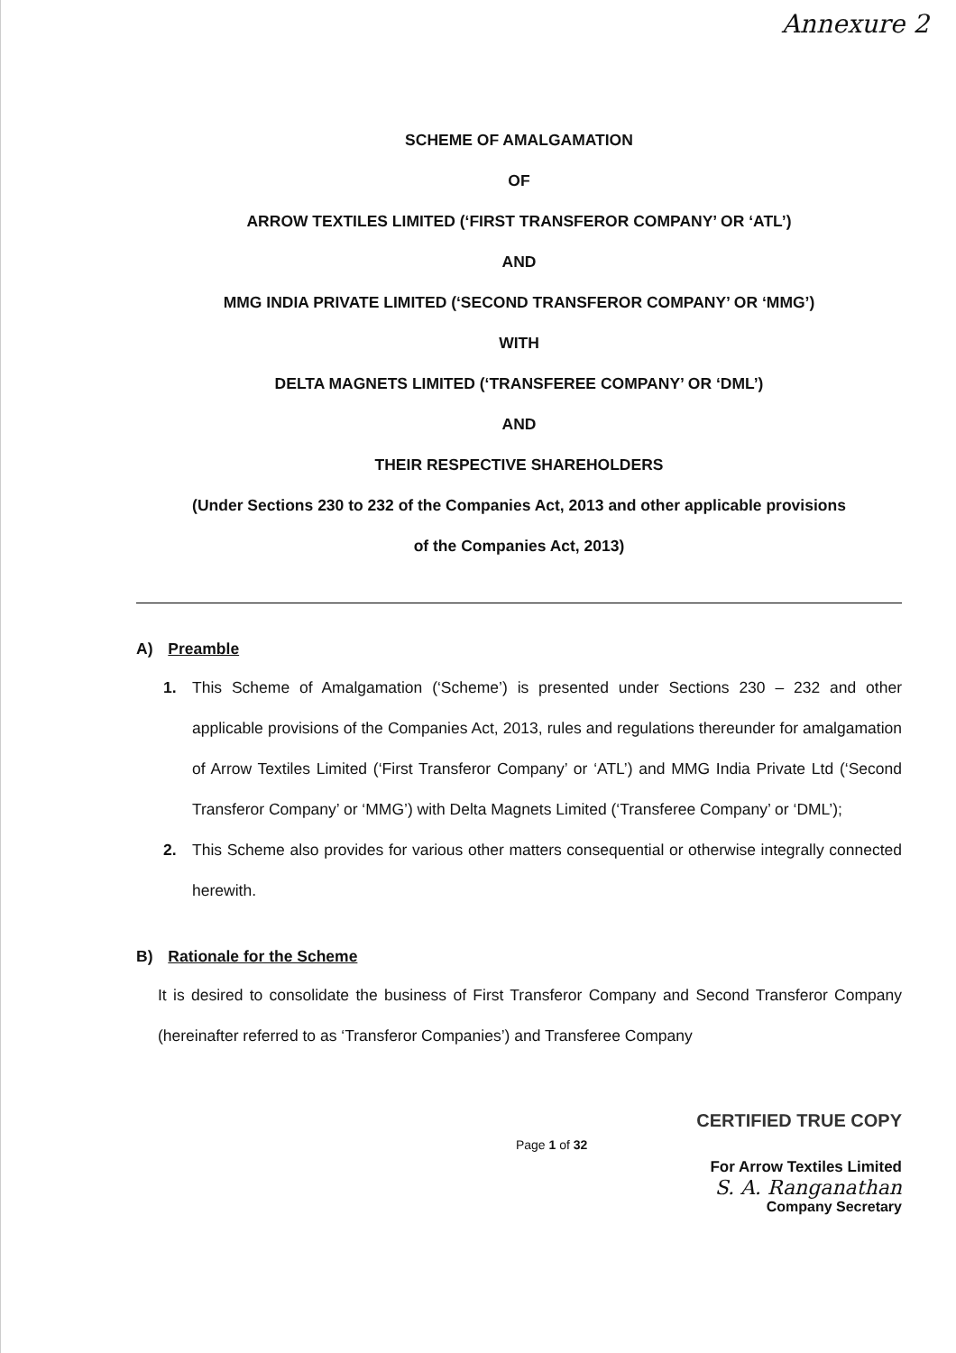Annexure 2
SCHEME OF AMALGAMATION
OF
ARROW TEXTILES LIMITED (‘FIRST TRANSFEROR COMPANY’ OR ‘ATL’)
AND
MMG INDIA PRIVATE LIMITED (‘SECOND TRANSFEROR COMPANY’ OR ‘MMG’)
WITH
DELTA MAGNETS LIMITED (‘TRANSFEREE COMPANY’ OR ‘DML’)
AND
THEIR RESPECTIVE SHAREHOLDERS
(Under Sections 230 to 232 of the Companies Act, 2013 and other applicable provisions
of the Companies Act, 2013)
A) Preamble
1. This Scheme of Amalgamation (‘Scheme’) is presented under Sections 230 – 232 and other applicable provisions of the Companies Act, 2013, rules and regulations thereunder for amalgamation of Arrow Textiles Limited (‘First Transferor Company’ or ‘ATL’) and MMG India Private Ltd (‘Second Transferor Company’ or ‘MMG’) with Delta Magnets Limited (‘Transferee Company’ or ‘DML’);
2. This Scheme also provides for various other matters consequential or otherwise integrally connected herewith.
B) Rationale for the Scheme
It is desired to consolidate the business of First Transferor Company and Second Transferor Company (hereinafter referred to as ‘Transferor Companies’) and Transferee Company
Page 1 of 32
CERTIFIED TRUE COPY
For Arrow Textiles Limited
S. A. Ranganathan
Company Secretary